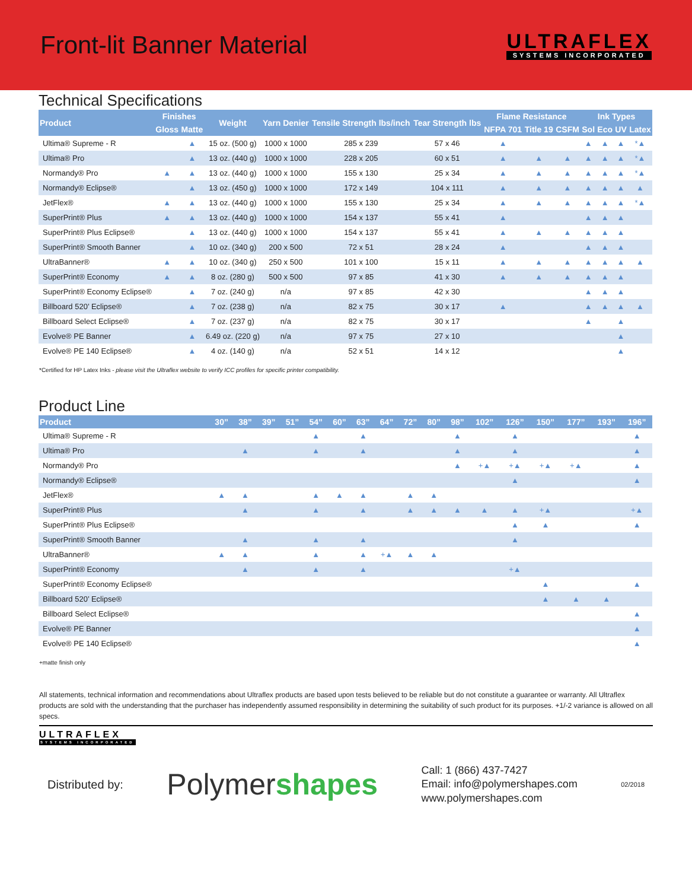Front-lit Banner Material
ULTRAFLEX
SYSTEMS INCORPORATED
Technical Specifications
| Product | Finishes | | Weight | Yarn Denier | Tensile Strength lbs/inch | Tear Strength lbs | Flame Resistance | | | Ink Types | | | |
| --- | --- | --- | --- | --- | --- | --- | --- | --- | --- | --- | --- | --- | --- |
| | Gloss | Matte | | | | | NFPA 701 | Title 19 | CSFM | Sol | Eco | UV | Latex |
| Ultima® Supreme - R | | ▲ | 15 oz. (500 g) | 1000 x 1000 | 285 x 239 | 57 x 46 | ▲ | | | ▲ | ▲ | ▲ | *▲ |
| Ultima® Pro | | ▲ | 13 oz. (440 g) | 1000 x 1000 | 228 x 205 | 60 x 51 | ▲ | ▲ | ▲ | ▲ | ▲ | ▲ | *▲ |
| Normandy® Pro | ▲ | ▲ | 13 oz. (440 g) | 1000 x 1000 | 155 x 130 | 25 x 34 | ▲ | ▲ | ▲ | ▲ | ▲ | ▲ | *▲ |
| Normandy® Eclipse® | | ▲ | 13 oz. (450 g) | 1000 x 1000 | 172 x 149 | 104 x 111 | ▲ | ▲ | ▲ | ▲ | ▲ | ▲ | ▲ |
| JetFlex® | ▲ | ▲ | 13 oz. (440 g) | 1000 x 1000 | 155 x 130 | 25 x 34 | ▲ | ▲ | ▲ | ▲ | ▲ | ▲ | *▲ |
| SuperPrint® Plus | ▲ | ▲ | 13 oz. (440 g) | 1000 x 1000 | 154 x 137 | 55 x 41 | ▲ | | | ▲ | ▲ | ▲ | |
| SuperPrint® Plus Eclipse® | | ▲ | 13 oz. (440 g) | 1000 x 1000 | 154 x 137 | 55 x 41 | ▲ | ▲ | ▲ | ▲ | ▲ | ▲ | |
| SuperPrint® Smooth Banner | | ▲ | 10 oz. (340 g) | 200 x 500 | 72 x 51 | 28 x 24 | ▲ | | | ▲ | ▲ | ▲ | |
| UltraBanner® | ▲ | ▲ | 10 oz. (340 g) | 250 x 500 | 101 x 100 | 15 x 11 | ▲ | ▲ | ▲ | ▲ | ▲ | ▲ | ▲ |
| SuperPrint® Economy | ▲ | ▲ | 8 oz. (280 g) | 500 x 500 | 97 x 85 | 41 x 30 | ▲ | ▲ | ▲ | ▲ | ▲ | ▲ | |
| SuperPrint® Economy Eclipse® | | ▲ | 7 oz. (240 g) | n/a | 97 x 85 | 42 x 30 | | | | ▲ | ▲ | ▲ | |
| Billboard 520’ Eclipse® | | ▲ | 7 oz. (238 g) | n/a | 82 x 75 | 30 x 17 | ▲ | | | ▲ | ▲ | ▲ | ▲ |
| Billboard Select Eclipse® | | ▲ | 7 oz. (237 g) | n/a | 82 x 75 | 30 x 17 | | | | ▲ | | ▲ | |
| Evolve® PE Banner | | ▲ | 6.49 oz. (220 g) | n/a | 97 x 75 | 27 x 10 | | | | | | ▲ | |
| Evolve® PE 140 Eclipse® | | ▲ | 4 oz. (140 g) | n/a | 52 x 51 | 14 x 12 | | | | | | ▲ | |
*Certified for HP Latex Inks - please visit the Ultraflex website to verify ICC profiles for specific printer compatibility.
Product Line
| Product | 30” | 38” | 39” | 51” | 54” | 60” | 63” | 64” | 72” | 80” | 98” | 102” | 126” | 150” | 177” | 193” | 196” |
| --- | --- | --- | --- | --- | --- | --- | --- | --- | --- | --- | --- | --- | --- | --- | --- | --- | --- |
| Ultima® Supreme - R | | | | | ▲ | | ▲ | | | | ▲ | | ▲ | | | | ▲ |
| Ultima® Pro | | ▲ | | | ▲ | | ▲ | | | | ▲ | | ▲ | | | | ▲ |
| Normandy® Pro | | | | | | | | | | | ▲ | +▲ | +▲ | +▲ | +▲ | | ▲ |
| Normandy® Eclipse® | | | | | | | | | | | | | ▲ | | | | ▲ |
| JetFlex® | ▲ | ▲ | | | ▲ | ▲ | ▲ | | ▲ | ▲ | | | | | | | |
| SuperPrint® Plus | | ▲ | | | ▲ | | ▲ | | ▲ | ▲ | ▲ | ▲ | ▲ | +▲ | | | +▲ |
| SuperPrint® Plus Eclipse® | | | | | | | | | | | | | ▲ | ▲ | | | ▲ |
| SuperPrint® Smooth Banner | | ▲ | | | ▲ | | ▲ | | | | | | ▲ | | | | |
| UltraBanner® | ▲ | ▲ | | | ▲ | | ▲ | +▲ | ▲ | ▲ | | | | | | | |
| SuperPrint® Economy | | ▲ | | | ▲ | | ▲ | | | | | | +▲ | | | | |
| SuperPrint® Economy Eclipse® | | | | | | | | | | | | | | ▲ | | | ▲ |
| Billboard 520’ Eclipse® | | | | | | | | | | | | | | ▲ | ▲ | ▲ | |
| Billboard Select Eclipse® | | | | | | | | | | | | | | | | | ▲ |
| Evolve® PE Banner | | | | | | | | | | | | | | | | | ▲ |
| Evolve® PE 140 Eclipse® | | | | | | | | | | | | | | | | | ▲ |
+matte finish only
All statements, technical information and recommendations about Ultraflex products are based upon tests believed to be reliable but do not constitute a guarantee or warranty. All Ultraflex products are sold with the understanding that the purchaser has independently assumed responsibility in determining the suitability of such product for its purposes. +1/-2 variance is allowed on all specs.
ULTRAFLEX SYSTEMS INCORPORATED
Distributed by: Polymershapes Call: 1 (866) 437-7427
Email: info@polymershapes.com
www.polymershapes.com 02/2018